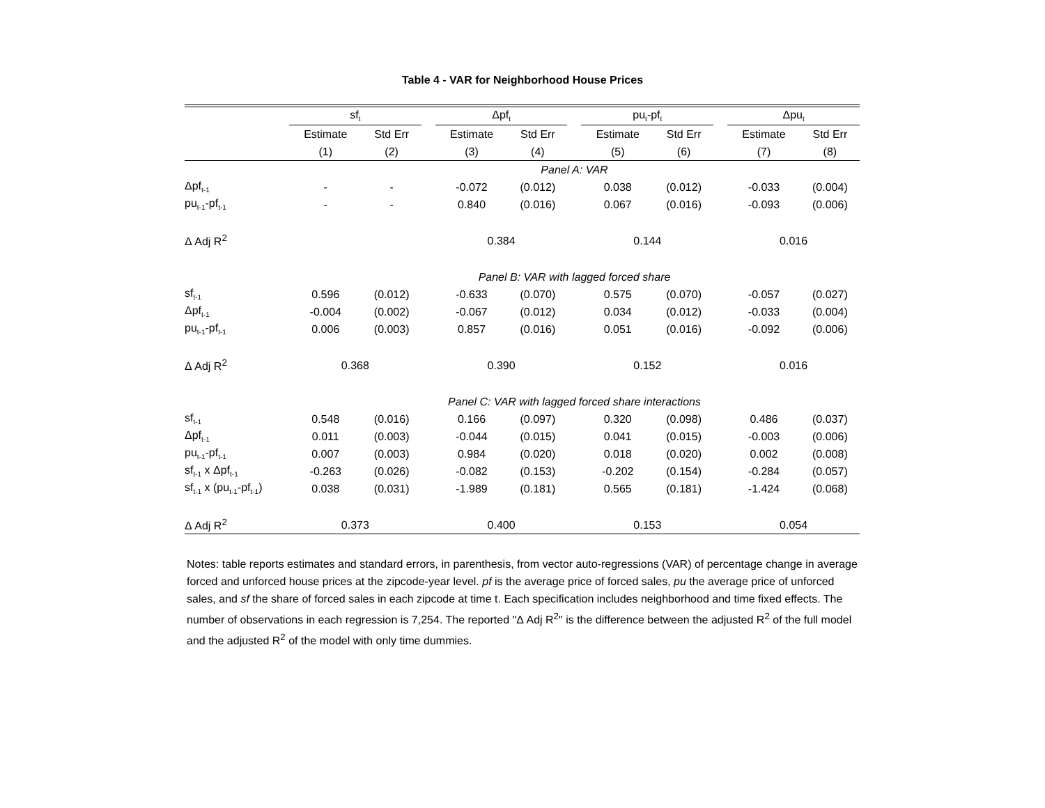Table 4 - VAR for Neighborhood House Prices
| | sf<sub>t</sub> | | | Δpf<sub>t</sub> | | | pu<sub>t</sub>-pf<sub>t</sub> | | | Δpu<sub>t</sub> | |
| --- | --- | --- | --- | --- | --- | --- | --- | --- | --- | --- | --- |
| | Estimate | Std Err | | Estimate | Std Err | | Estimate | Std Err | | Estimate | Std Err |
| | (1) | (2) | | (3) | (4) | | (5) | (6) | | (7) | (8) |
| | Panel A: VAR | | | | | | | | | | |
| Δpf<sub>t-1</sub> | - | - | | -0.072 | (0.012) | | 0.038 | (0.012) | | -0.033 | (0.004) |
| pu<sub>t-1</sub>-pf<sub>t-1</sub> | - | - | | 0.840 | (0.016) | | 0.067 | (0.016) | | -0.093 | (0.006) |
| Δ Adj R<sup>2</sup> | | | | 0.384 | | | 0.144 | | | 0.016 | |
| | Panel B: VAR with lagged forced share | | | | | | | | | | |
| sf<sub>t-1</sub> | 0.596 | (0.012) | | -0.633 | (0.070) | | 0.575 | (0.070) | | -0.057 | (0.027) |
| Δpf<sub>t-1</sub> | -0.004 | (0.002) | | -0.067 | (0.012) | | 0.034 | (0.012) | | -0.033 | (0.004) |
| pu<sub>t-1</sub>-pf<sub>t-1</sub> | 0.006 | (0.003) | | 0.857 | (0.016) | | 0.051 | (0.016) | | -0.092 | (0.006) |
| Δ Adj R<sup>2</sup> | 0.368 | | | 0.390 | | | 0.152 | | | 0.016 | |
| | Panel C: VAR with lagged forced share interactions | | | | | | | | | | |
| sf<sub>t-1</sub> | 0.548 | (0.016) | | 0.166 | (0.097) | | 0.320 | (0.098) | | 0.486 | (0.037) |
| Δpf<sub>t-1</sub> | 0.011 | (0.003) | | -0.044 | (0.015) | | 0.041 | (0.015) | | -0.003 | (0.006) |
| pu<sub>t-1</sub>-pf<sub>t-1</sub> | 0.007 | (0.003) | | 0.984 | (0.020) | | 0.018 | (0.020) | | 0.002 | (0.008) |
| sf<sub>t-1</sub> x Δpf<sub>t-1</sub> | -0.263 | (0.026) | | -0.082 | (0.153) | | -0.202 | (0.154) | | -0.284 | (0.057) |
| sf<sub>t-1</sub> x (pu<sub>t-1</sub>-pf<sub>t-1</sub>) | 0.038 | (0.031) | | -1.989 | (0.181) | | 0.565 | (0.181) | | -1.424 | (0.068) |
| Δ Adj R<sup>2</sup> | 0.373 | | | 0.400 | | | 0.153 | | | 0.054 | |
Notes: table reports estimates and standard errors, in parenthesis, from vector auto-regressions (VAR) of percentage change in average forced and unforced house prices at the zipcode-year level. pf is the average price of forced sales, pu the average price of unforced sales, and sf the share of forced sales in each zipcode at time t. Each specification includes neighborhood and time fixed effects. The number of observations in each regression is 7,254. The reported "Δ Adj R<sup>2</sup>" is the difference between the adjusted R<sup>2</sup> of the full model and the adjusted R<sup>2</sup> of the model with only time dummies.